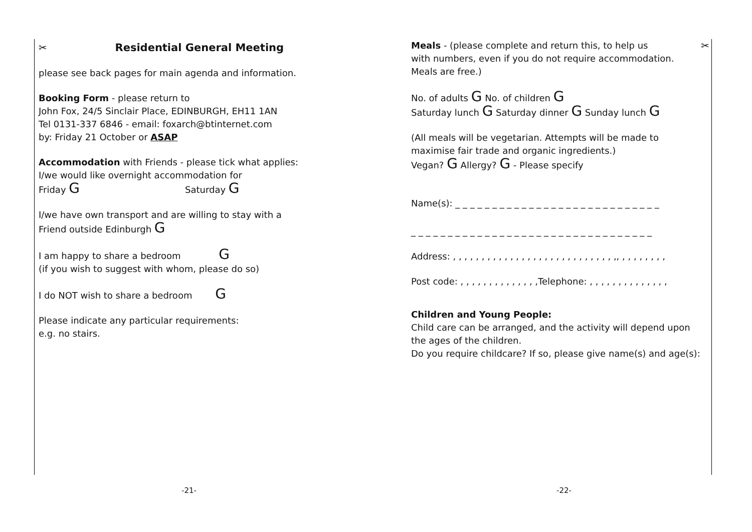✂ Residential General Meeting
please see back pages for main agenda and information.
Booking Form - please return to
John Fox, 24/5 Sinclair Place, EDINBURGH, EH11 1AN
Tel 0131-337 6846 - email: foxarch@btinternet.com
by: Friday 21 October or ASAP
Accommodation with Friends - please tick what applies:
I/we would like overnight accommodation for
Friday G Saturday G
I/we have own transport and are willing to stay with a
Friend outside Edinburgh G
I am happy to share a bedroom G
(if you wish to suggest with whom, please do so)
I do NOT wish to share a bedroom G
Please indicate any particular requirements:
e.g. no stairs.
Meals - (please complete and return this, to help us ✂
with numbers, even if you do not require accommodation.
Meals are free.)
No. of adults G No. of children G
Saturday lunch G Saturday dinner G Sunday lunch G
(All meals will be vegetarian. Attempts will be made to
maximise fair trade and organic ingredients.)
Vegan? G Allergy? G - Please specify
Name(s): _ _ _ _ _ _ _ _ _ _ _ _ _ _ _ _ _ _ _ _ _ _ _ _ _ _ _ _
_ _ _ _ _ _ _ _ _ _ _ _ _ _ _ _ _ _ _ _ _ _ _ _ _ _ _ _ _ _ _ _ _
Address: , , , , , , , , , , , , , , , , , , , , , , , , , , , , ,, , , , , , , , ,
Post code: , , , , , , , , , , , , , ,Telephone: , , , , , , , , , , , , , ,
Children and Young People:
Child care can be arranged, and the activity will depend upon
the ages of the children.
Do you require childcare? If so, please give name(s) and age(s):
-21- -22-